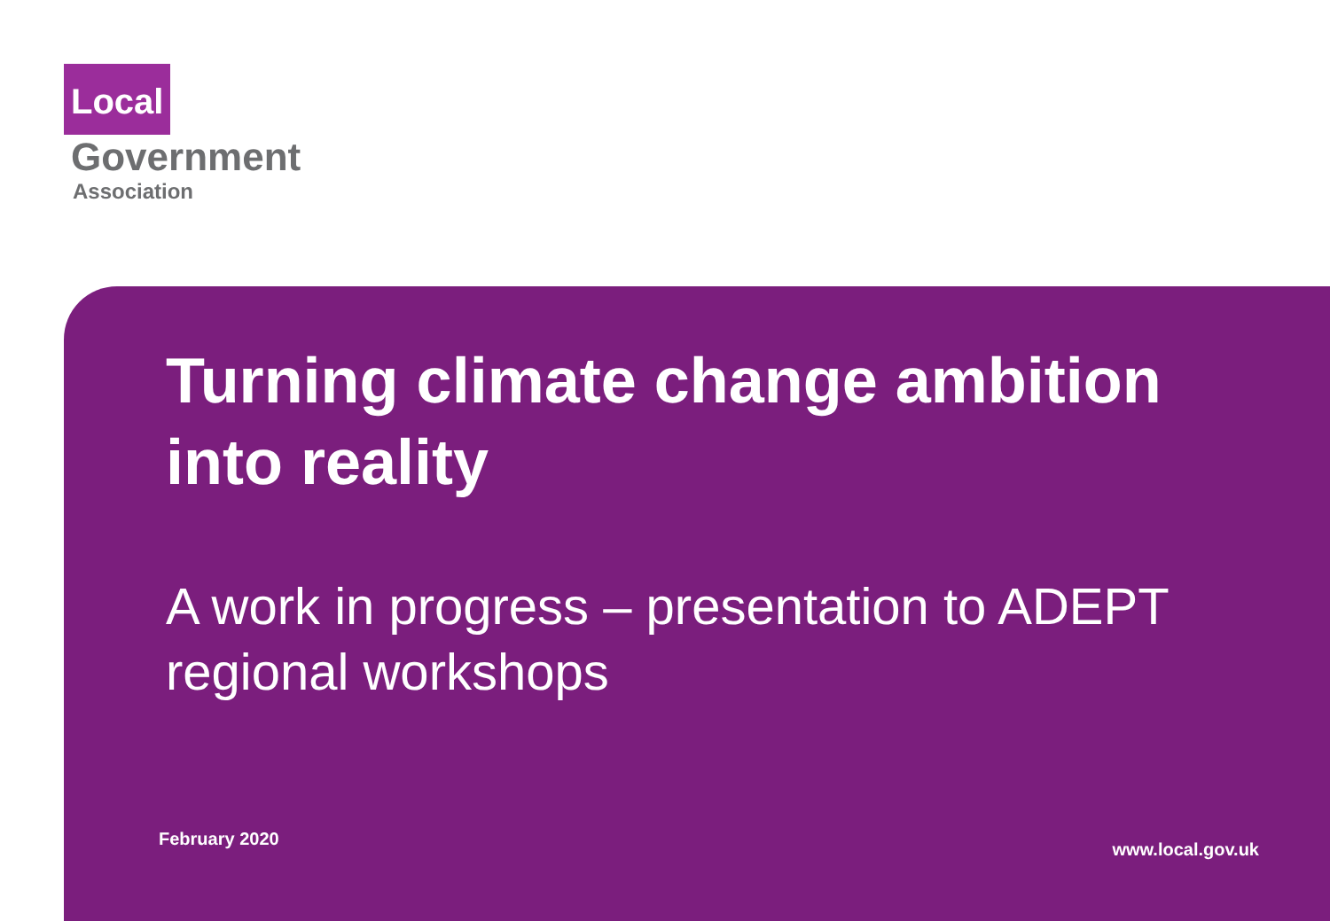Local
Government
Association
Turning climate change ambition into reality
A work in progress – presentation to ADEPT regional workshops
February 2020 www.local.gov.uk